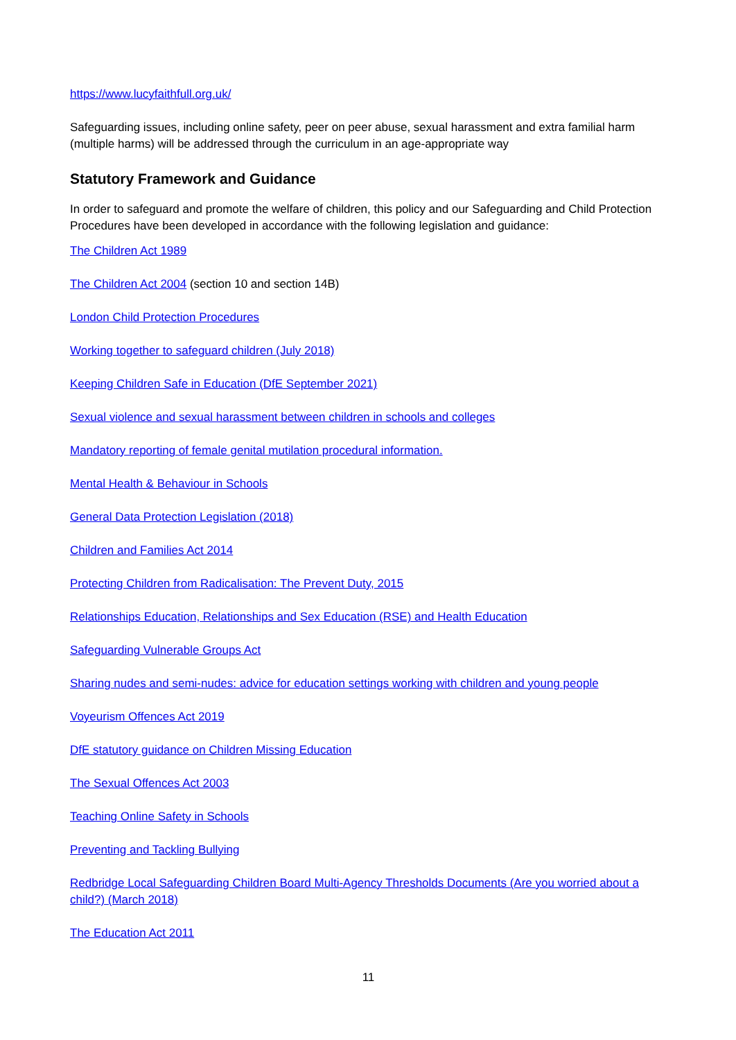https://www.lucyfaithfull.org.uk/
Safeguarding issues, including online safety, peer on peer abuse, sexual harassment and extra familial harm (multiple harms) will be addressed through the curriculum in an age-appropriate way
Statutory Framework and Guidance
In order to safeguard and promote the welfare of children, this policy and our Safeguarding and Child Protection Procedures have been developed in accordance with the following legislation and guidance:
The Children Act 1989
The Children Act 2004 (section 10 and section 14B)
London Child Protection Procedures
Working together to safeguard children (July 2018)
Keeping Children Safe in Education (DfE September 2021)
Sexual violence and sexual harassment between children in schools and colleges
Mandatory reporting of female genital mutilation procedural information.
Mental Health & Behaviour in Schools
General Data Protection Legislation (2018)
Children and Families Act 2014
Protecting Children from Radicalisation: The Prevent Duty, 2015
Relationships Education, Relationships and Sex Education (RSE) and Health Education
Safeguarding Vulnerable Groups Act
Sharing nudes and semi-nudes: advice for education settings working with children and young people
Voyeurism Offences Act 2019
DfE statutory guidance on Children Missing Education
The Sexual Offences Act 2003
Teaching Online Safety in Schools
Preventing and Tackling Bullying
Redbridge Local Safeguarding Children Board Multi-Agency Thresholds Documents (Are you worried about a child?) (March 2018)
The Education Act 2011
11